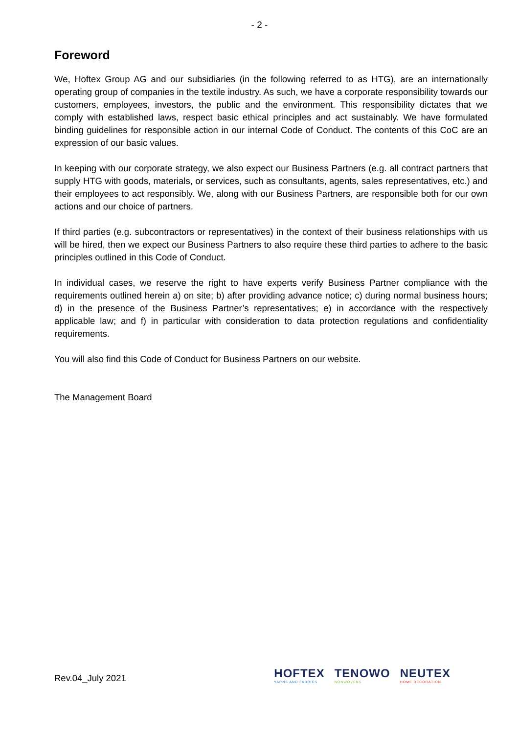- 2 -
Foreword
We, Hoftex Group AG and our subsidiaries (in the following referred to as HTG), are an internationally operating group of companies in the textile industry. As such, we have a corporate responsibility towards our customers, employees, investors, the public and the environment. This responsibility dictates that we comply with established laws, respect basic ethical principles and act sustainably. We have formulated binding guidelines for responsible action in our internal Code of Conduct. The contents of this CoC are an expression of our basic values.
In keeping with our corporate strategy, we also expect our Business Partners (e.g. all contract partners that supply HTG with goods, materials, or services, such as consultants, agents, sales representatives, etc.) and their employees to act responsibly. We, along with our Business Partners, are responsible both for our own actions and our choice of partners.
If third parties (e.g. subcontractors or representatives) in the context of their business relationships with us will be hired, then we expect our Business Partners to also require these third parties to adhere to the basic principles outlined in this Code of Conduct.
In individual cases, we reserve the right to have experts verify Business Partner compliance with the requirements outlined herein a) on site; b) after providing advance notice; c) during normal business hours; d) in the presence of the Business Partner’s representatives; e) in accordance with the respectively applicable law; and f) in particular with consideration to data protection regulations and confidentiality requirements.
You will also find this Code of Conduct for Business Partners on our website.
The Management Board
Rev.04_July 2021
HOFTEX
YARNS AND FABRICS
TENOWO
NONWOVENS
NEUTEX
HOME DECORATION